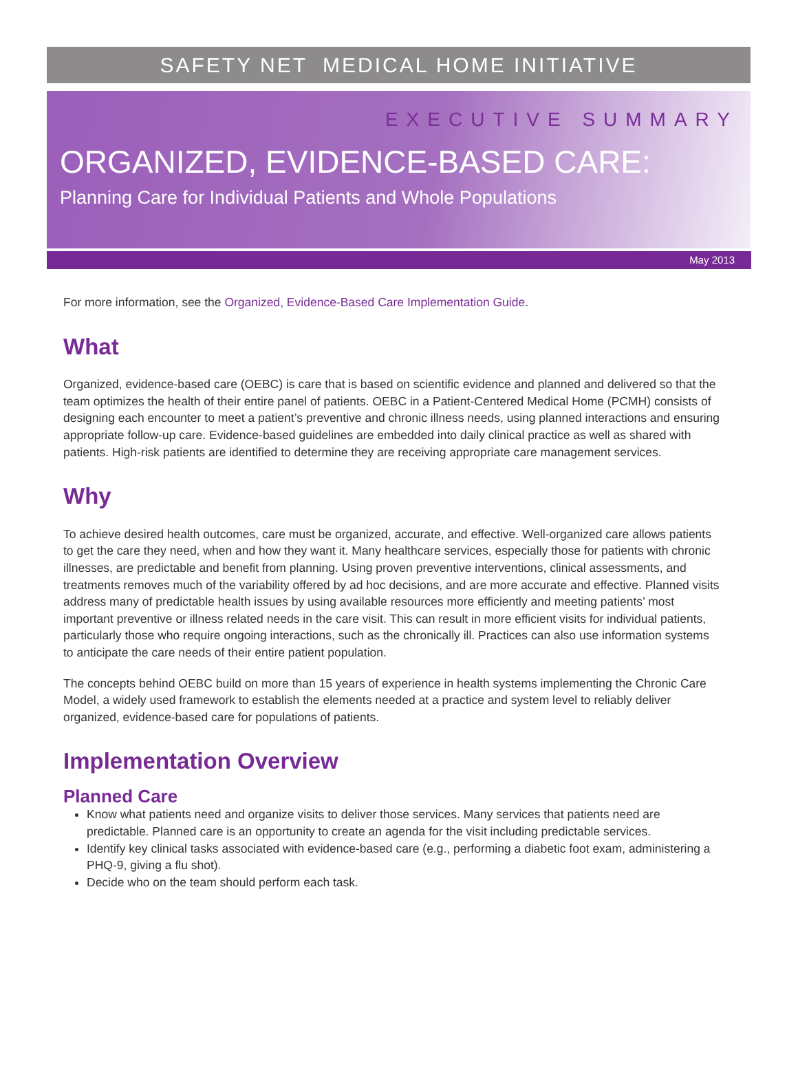SAFETY NET MEDICAL HOME INITIATIVE
EXECUTIVE SUMMARY
ORGANIZED, EVIDENCE-BASED CARE:
Planning Care for Individual Patients and Whole Populations
May 2013
For more information, see the Organized, Evidence-Based Care Implementation Guide.
What
Organized, evidence-based care (OEBC) is care that is based on scientific evidence and planned and delivered so that the team optimizes the health of their entire panel of patients. OEBC in a Patient-Centered Medical Home (PCMH) consists of designing each encounter to meet a patient’s preventive and chronic illness needs, using planned interactions and ensuring appropriate follow-up care. Evidence-based guidelines are embedded into daily clinical practice as well as shared with patients. High-risk patients are identified to determine they are receiving appropriate care management services.
Why
To achieve desired health outcomes, care must be organized, accurate, and effective. Well-organized care allows patients to get the care they need, when and how they want it. Many healthcare services, especially those for patients with chronic illnesses, are predictable and benefit from planning. Using proven preventive interventions, clinical assessments, and treatments removes much of the variability offered by ad hoc decisions, and are more accurate and effective. Planned visits address many of predictable health issues by using available resources more efficiently and meeting patients’ most important preventive or illness related needs in the care visit. This can result in more efficient visits for individual patients, particularly those who require ongoing interactions, such as the chronically ill. Practices can also use information systems to anticipate the care needs of their entire patient population.
The concepts behind OEBC build on more than 15 years of experience in health systems implementing the Chronic Care Model, a widely used framework to establish the elements needed at a practice and system level to reliably deliver organized, evidence-based care for populations of patients.
Implementation Overview
Planned Care
Know what patients need and organize visits to deliver those services. Many services that patients need are predictable. Planned care is an opportunity to create an agenda for the visit including predictable services.
Identify key clinical tasks associated with evidence-based care (e.g., performing a diabetic foot exam, administering a PHQ-9, giving a flu shot).
Decide who on the team should perform each task.